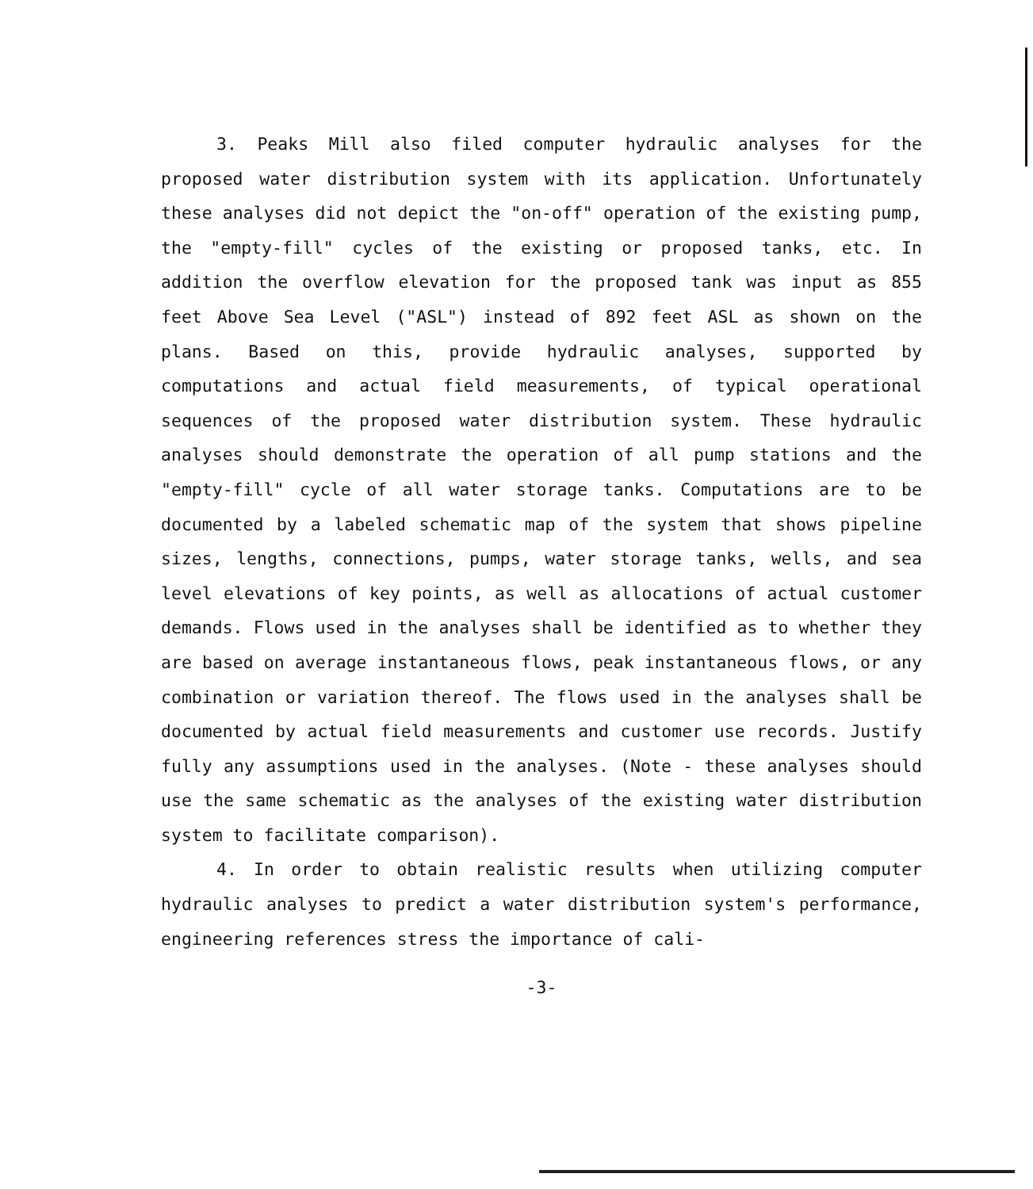3. Peaks Mill also filed computer hydraulic analyses for the proposed water distribution system with its application. Unfortunately these analyses did not depict the "on-off" operation of the existing pump, the "empty-fill" cycles of the existing or proposed tanks, etc. In addition the overflow elevation for the proposed tank was input as 855 feet Above Sea Level ("ASL") instead of 892 feet ASL as shown on the plans. Based on this, provide hydraulic analyses, supported by computations and actual field measurements, of typical operational sequences of the proposed water distribution system. These hydraulic analyses should demonstrate the operation of all pump stations and the "empty-fill" cycle of all water storage tanks. Computations are to be documented by a labeled schematic map of the system that shows pipeline sizes, lengths, connections, pumps, water storage tanks, wells, and sea level elevations of key points, as well as allocations of actual customer demands. Flows used in the analyses shall be identified as to whether they are based on average instantaneous flows, peak instantaneous flows, or any combination or variation thereof. The flows used in the analyses shall be documented by actual field measurements and customer use records. Justify fully any assumptions used in the analyses. (Note - these analyses should use the same schematic as the analyses of the existing water distribution system to facilitate comparison).
4. In order to obtain realistic results when utilizing computer hydraulic analyses to predict a water distribution system's performance, engineering references stress the importance of cali-
-3-